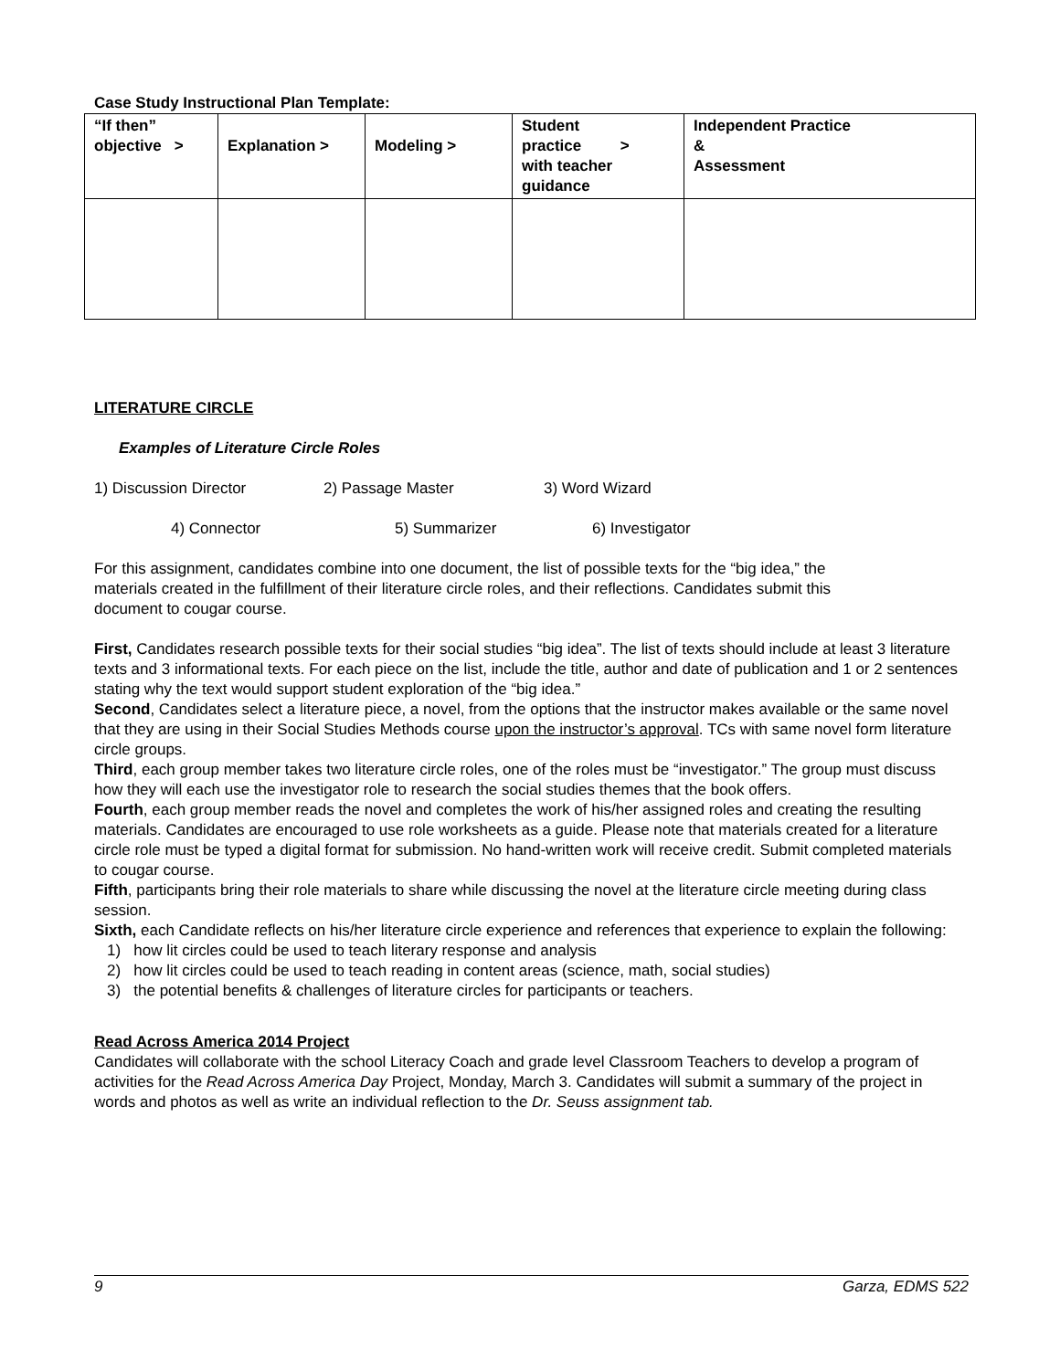Case Study Instructional Plan Template:
| “If then” objective > | Explanation > | Modeling > | Student practice > with teacher guidance | Independent Practice & Assessment |
LITERATURE CIRCLE
Examples of Literature Circle Roles
1) Discussion Director 2) Passage Master 3) Word Wizard
4) Connector 5) Summarizer 6) Investigator
For this assignment, candidates combine into one document, the list of possible texts for the “big idea,” the materials created in the fulfillment of their literature circle roles, and their reflections. Candidates submit this document to cougar course.
First, Candidates research possible texts for their social studies “big idea”. The list of texts should include at least 3 literature texts and 3 informational texts. For each piece on the list, include the title, author and date of publication and 1 or 2 sentences stating why the text would support student exploration of the “big idea.”
Second, Candidates select a literature piece, a novel, from the options that the instructor makes available or the same novel that they are using in their Social Studies Methods course upon the instructor’s approval. TCs with same novel form literature circle groups.
Third, each group member takes two literature circle roles, one of the roles must be “investigator.” The group must discuss how they will each use the investigator role to research the social studies themes that the book offers.
Fourth, each group member reads the novel and completes the work of his/her assigned roles and creating the resulting materials. Candidates are encouraged to use role worksheets as a guide. Please note that materials created for a literature circle role must be typed a digital format for submission. No hand-written work will receive credit. Submit completed materials to cougar course.
Fifth, participants bring their role materials to share while discussing the novel at the literature circle meeting during class session.
Sixth, each Candidate reflects on his/her literature circle experience and references that experience to explain the following:
1) how lit circles could be used to teach literary response and analysis
2) how lit circles could be used to teach reading in content areas (science, math, social studies)
3) the potential benefits & challenges of literature circles for participants or teachers.
Read Across America 2014 Project
Candidates will collaborate with the school Literacy Coach and grade level Classroom Teachers to develop a program of activities for the Read Across America Day Project, Monday, March 3. Candidates will submit a summary of the project in words and photos as well as write an individual reflection to the Dr. Seuss assignment tab.
9 Garza, EDMS 522